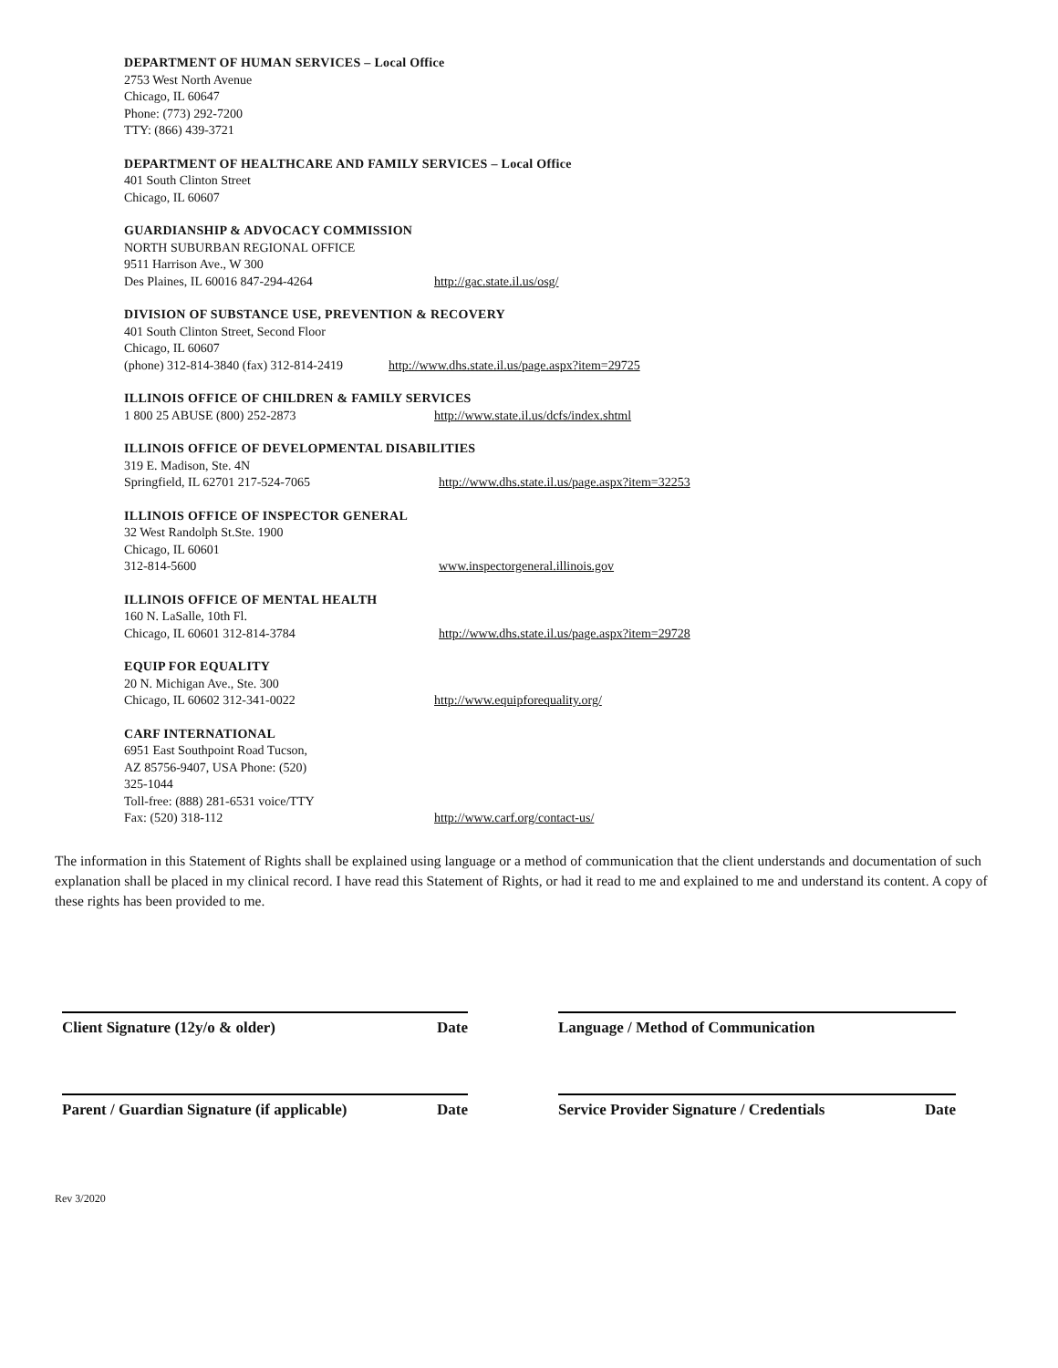DEPARTMENT OF HUMAN SERVICES – Local Office
2753 West North Avenue
Chicago, IL 60647
Phone: (773) 292-7200
TTY: (866) 439-3721
DEPARTMENT OF HEALTHCARE AND FAMILY SERVICES – Local Office
401 South Clinton Street
Chicago, IL 60607
GUARDIANSHIP & ADVOCACY COMMISSION
NORTH SUBURBAN REGIONAL OFFICE
9511 Harrison Ave., W 300
Des Plaines, IL 60016 847-294-4264 http://gac.state.il.us/osg/
DIVISION OF SUBSTANCE USE, PREVENTION & RECOVERY
401 South Clinton Street, Second Floor
Chicago, IL 60607
(phone) 312-814-3840 (fax) 312-814-2419 http://www.dhs.state.il.us/page.aspx?item=29725
ILLINOIS OFFICE OF CHILDREN & FAMILY SERVICES
1 800 25 ABUSE (800) 252-2873 http://www.state.il.us/dcfs/index.shtml
ILLINOIS OFFICE OF DEVELOPMENTAL DISABILITIES
319 E. Madison, Ste. 4N
Springfield, IL 62701 217-524-7065 http://www.dhs.state.il.us/page.aspx?item=32253
ILLINOIS OFFICE OF INSPECTOR GENERAL
32 West Randolph St.Ste. 1900
Chicago, IL 60601
312-814-5600 www.inspectorgeneral.illinois.gov
ILLINOIS OFFICE OF MENTAL HEALTH
160 N. LaSalle, 10th Fl.
Chicago, IL 60601 312-814-3784 http://www.dhs.state.il.us/page.aspx?item=29728
EQUIP FOR EQUALITY
20 N. Michigan Ave., Ste. 300
Chicago, IL 60602 312-341-0022 http://www.equipforequality.org/
CARF INTERNATIONAL
6951 East Southpoint Road Tucson,
AZ 85756-9407, USA Phone: (520)
325-1044
Toll-free: (888) 281-6531 voice/TTY
Fax: (520) 318-112 http://www.carf.org/contact-us/
The information in this Statement of Rights shall be explained using language or a method of communication that the client understands and documentation of such explanation shall be placed in my clinical record. I have read this Statement of Rights, or had it read to me and explained to me and understand its content. A copy of these rights has been provided to me.
Client Signature (12y/o & older) Date Language / Method of Communication
Parent / Guardian Signature (if applicable) Date
Service Provider Signature / Credentials Date
Rev 3/2020